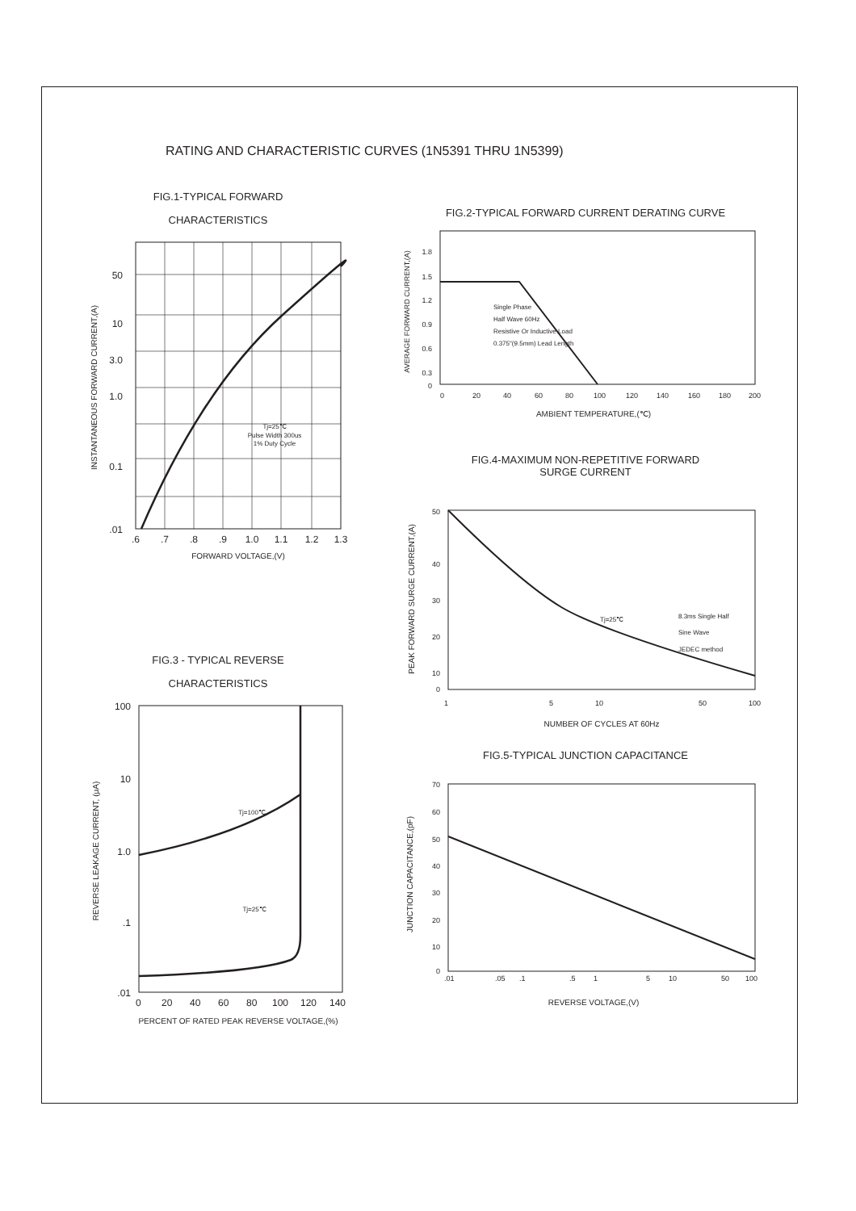RATING AND CHARACTERISTIC CURVES (1N5391 THRU 1N5399)
FIG.1-TYPICAL FORWARD
CHARACTERISTICS
Tj=25℃
Pulse Width 300us
1% Duty Cycle
50
10
3.0
1.0
0.1
.01
.6
.7
.8
.9
1.0
1.1
1.2
1.3
FORWARD VOLTAGE,(V)
INSTANTANEOUS FORWARD CURRENT,(A)
FIG.2-TYPICAL FORWARD CURRENT DERATING CURVE
Single Phase
Half Wave 60Hz
Resistive Or Inductive Load
0.375"(9.5mm) Lead Length
1.8
1.5
1.2
0.9
0.6
0.3
0
0
20
40
60
80
100
120
140
160
180
200
AMBIENT TEMPERATURE,(℃)
AVERAGE FORWARD CURRENT,(A)
FIG.4-MAXIMUM NON-REPETITIVE FORWARD
SURGE CURRENT
Tj=25℃
8.3ms Single Half
Sine Wave
JEDEC method
50
40
30
20
10
0
1
5
10
50
100
NUMBER OF CYCLES AT 60Hz
PEAK FORWARD SURGE CURRENT,(A)
FIG.3 - TYPICAL REVERSE
CHARACTERISTICS
Tj=100℃
Tj=25℃
100
10
1.0
.1
.01
0
20
40
60
80
100
120
140
PERCENT OF RATED PEAK REVERSE VOLTAGE,(%)
REVERSE LEAKAGE CURRENT, (μA)
FIG.5-TYPICAL JUNCTION CAPACITANCE
70
60
50
40
30
20
10
0
.01
.05
.1
.5
1
5
10
50
100
REVERSE VOLTAGE,(V)
JUNCTION CAPACITANCE,(pF)